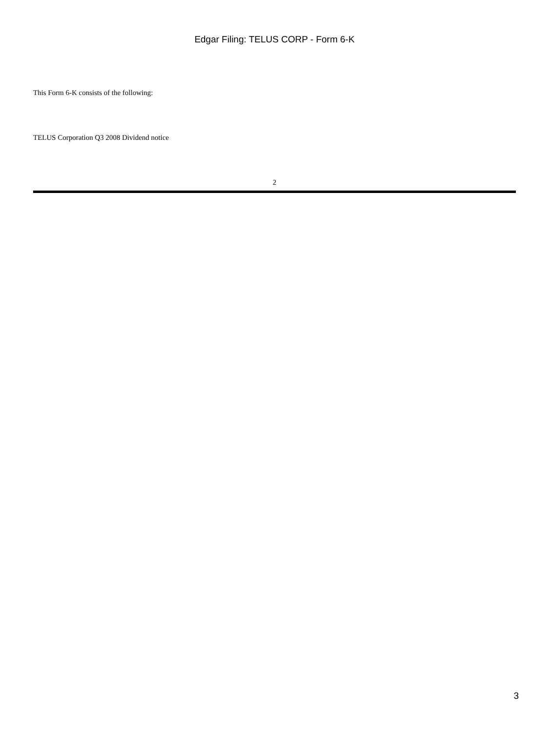Edgar Filing: TELUS CORP - Form 6-K
This Form 6-K consists of the following:
TELUS Corporation Q3 2008 Dividend notice
2
3